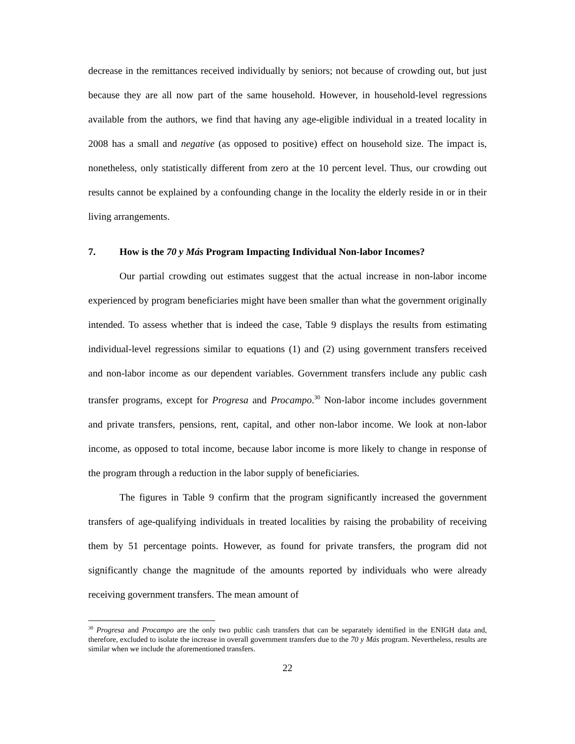decrease in the remittances received individually by seniors; not because of crowding out, but just because they are all now part of the same household. However, in household-level regressions available from the authors, we find that having any age-eligible individual in a treated locality in 2008 has a small and negative (as opposed to positive) effect on household size. The impact is, nonetheless, only statistically different from zero at the 10 percent level. Thus, our crowding out results cannot be explained by a confounding change in the locality the elderly reside in or in their living arrangements.
7. How is the 70 y Más Program Impacting Individual Non-labor Incomes?
Our partial crowding out estimates suggest that the actual increase in non-labor income experienced by program beneficiaries might have been smaller than what the government originally intended. To assess whether that is indeed the case, Table 9 displays the results from estimating individual-level regressions similar to equations (1) and (2) using government transfers received and non-labor income as our dependent variables. Government transfers include any public cash transfer programs, except for Progresa and Procampo.<sup>30</sup> Non-labor income includes government and private transfers, pensions, rent, capital, and other non-labor income. We look at non-labor income, as opposed to total income, because labor income is more likely to change in response of the program through a reduction in the labor supply of beneficiaries.
The figures in Table 9 confirm that the program significantly increased the government transfers of age-qualifying individuals in treated localities by raising the probability of receiving them by 51 percentage points. However, as found for private transfers, the program did not significantly change the magnitude of the amounts reported by individuals who were already receiving government transfers. The mean amount of
<sup>30</sup> Progresa and Procampo are the only two public cash transfers that can be separately identified in the ENIGH data and, therefore, excluded to isolate the increase in overall government transfers due to the 70 y Más program. Nevertheless, results are similar when we include the aforementioned transfers.
22